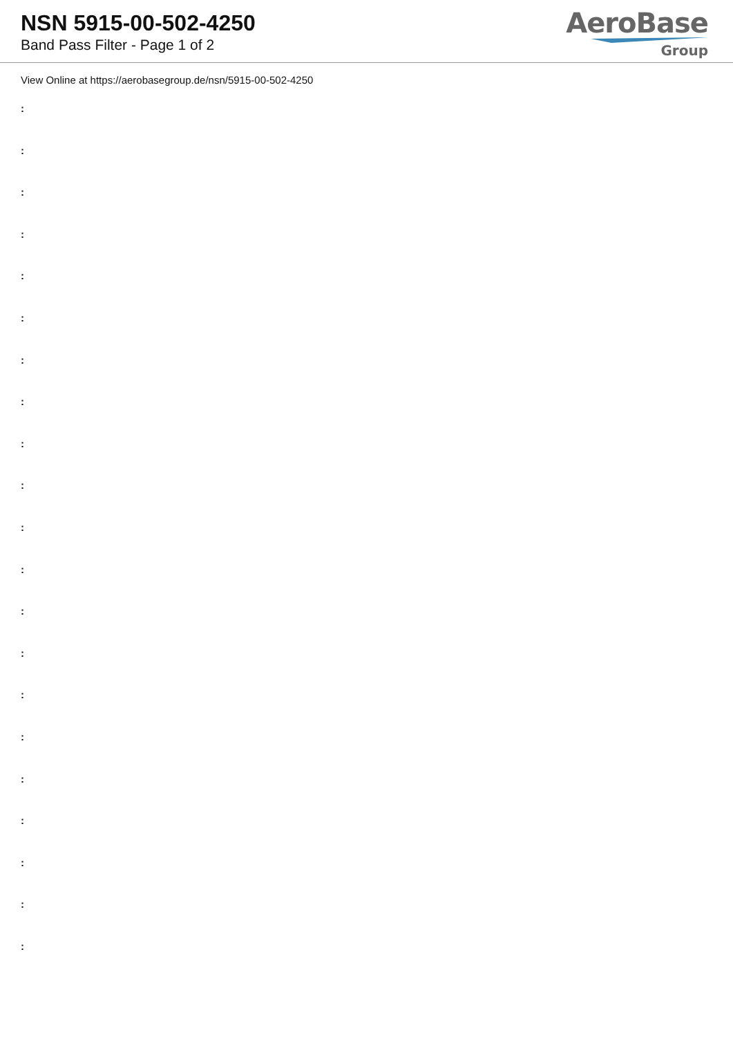NSN 5915-00-502-4250
Band Pass Filter - Page 1 of 2
AeroBase
Group
View Online at https://aerobasegroup.de/nsn/5915-00-502-4250
:
:
:
:
:
:
:
:
:
:
:
:
:
:
:
:
:
:
:
:
: